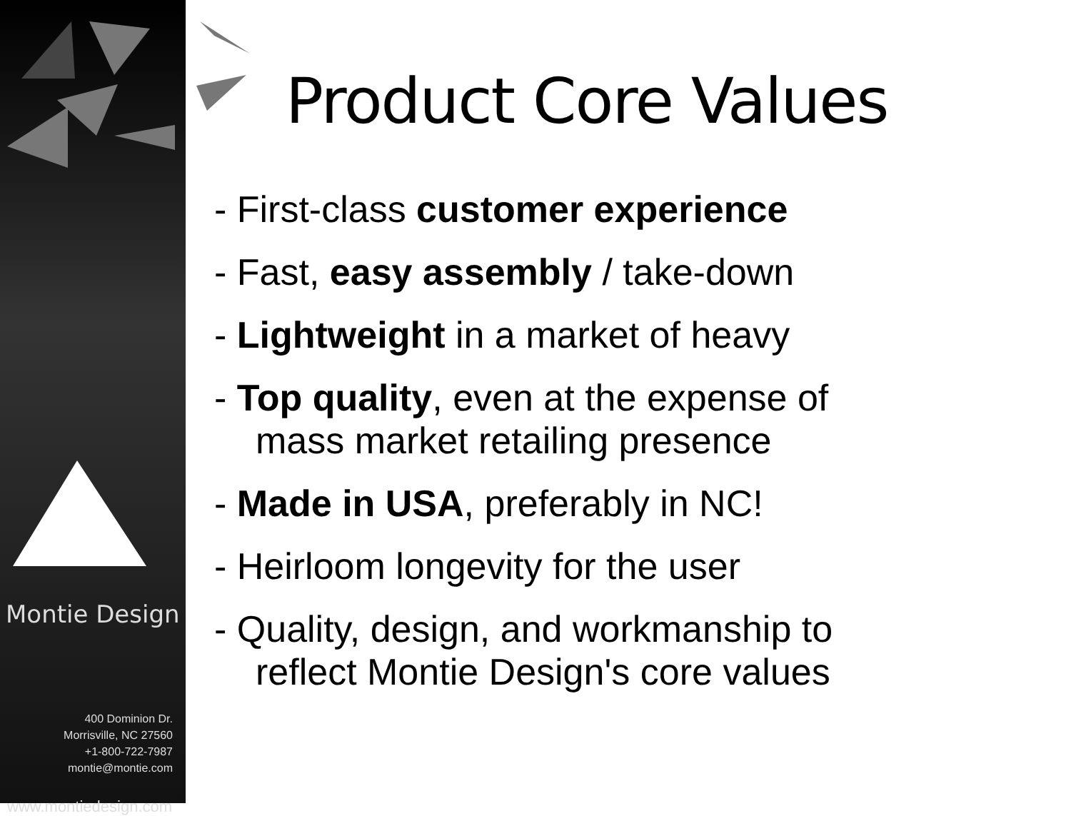Montie Design
400 Dominion Dr.
Morrisville, NC 27560
+1-800-722-7987
montie@montie.com
www.montiedesign.com
Product Core Values
- First-class customer experience
- Fast, easy assembly / take-down
- Lightweight in a market of heavy
- Top quality, even at the expense of
mass market retailing presence
- Made in USA, preferably in NC!
- Heirloom longevity for the user
- Quality, design, and workmanship to
reflect Montie Design's core values